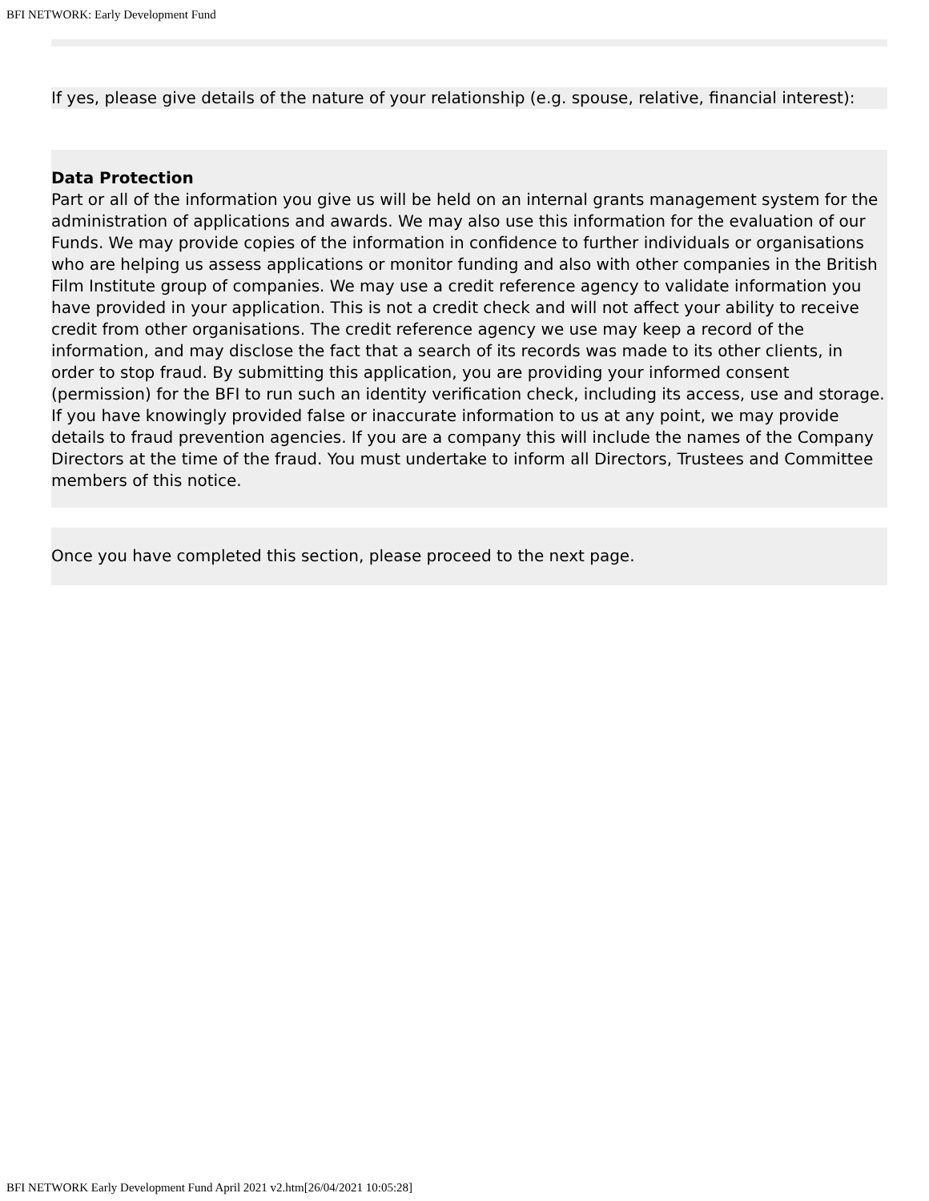BFI NETWORK: Early Development Fund
If yes, please give details of the nature of your relationship (e.g. spouse, relative, financial interest):
Data Protection
Part or all of the information you give us will be held on an internal grants management system for the administration of applications and awards. We may also use this information for the evaluation of our Funds. We may provide copies of the information in confidence to further individuals or organisations who are helping us assess applications or monitor funding and also with other companies in the British Film Institute group of companies. We may use a credit reference agency to validate information you have provided in your application. This is not a credit check and will not affect your ability to receive credit from other organisations. The credit reference agency we use may keep a record of the information, and may disclose the fact that a search of its records was made to its other clients, in order to stop fraud. By submitting this application, you are providing your informed consent (permission) for the BFI to run such an identity verification check, including its access, use and storage. If you have knowingly provided false or inaccurate information to us at any point, we may provide details to fraud prevention agencies. If you are a company this will include the names of the Company Directors at the time of the fraud. You must undertake to inform all Directors, Trustees and Committee members of this notice.
Once you have completed this section, please proceed to the next page.
BFI NETWORK Early Development Fund April 2021 v2.htm[26/04/2021 10:05:28]